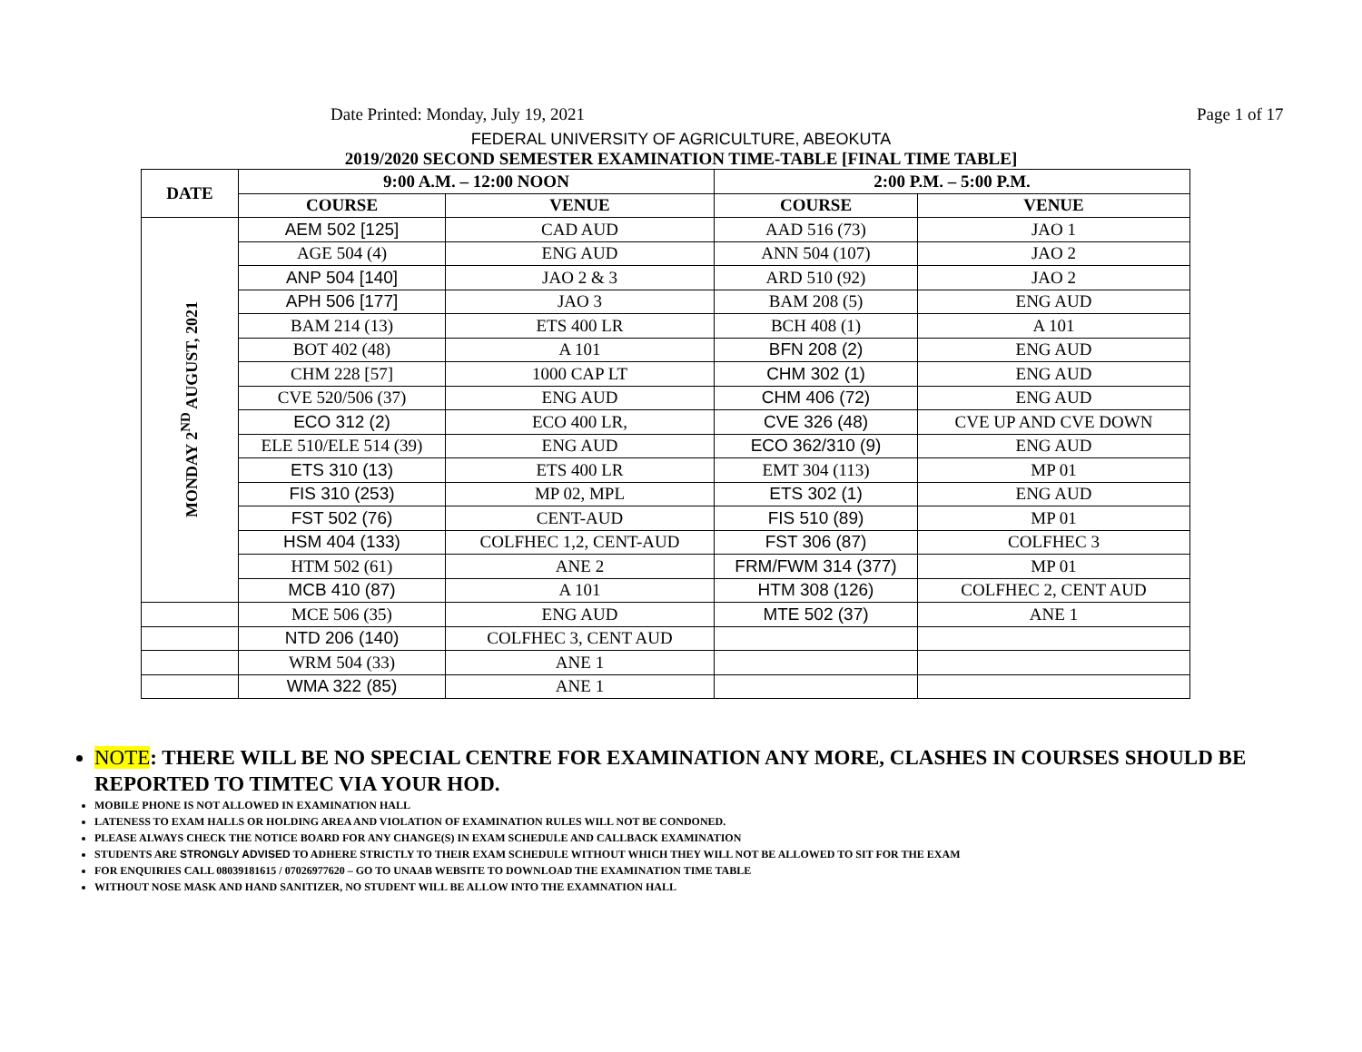Date Printed: Monday, July 19, 2021 Page 1 of 17
FEDERAL UNIVERSITY OF AGRICULTURE, ABEOKUTA
2019/2020 SECOND SEMESTER EXAMINATION TIME-TABLE [FINAL TIME TABLE]
| DATE | 9:00 A.M. – 12:00 NOON | | 2:00 P.M. – 5:00 P.M. | |
| --- | --- | --- | --- | --- |
| | COURSE | VENUE | COURSE | VENUE |
| MONDAY 2<sup>ND</sup> AUGUST, 2021 | AEM 502 [125] | CAD AUD | AAD 516 (73) | JAO 1 |
| | AGE 504 (4) | ENG AUD | ANN 504 (107) | JAO 2 |
| | ANP 504 [140] | JAO 2 & 3 | ARD 510 (92) | JAO 2 |
| | APH 506 [177] | JAO 3 | BAM 208 (5) | ENG AUD |
| | BAM 214 (13) | ETS 400 LR | BCH 408 (1) | A 101 |
| | BOT 402 (48) | A 101 | BFN 208 (2) | ENG AUD |
| | CHM 228 [57] | 1000 CAP LT | CHM 302 (1) | ENG AUD |
| | CVE 520/506 (37) | ENG AUD | CHM 406 (72) | ENG AUD |
| | ECO 312 (2) | ECO 400 LR, | CVE 326 (48) | CVE UP AND CVE DOWN |
| | ELE 510/ELE 514 (39) | ENG AUD | ECO 362/310 (9) | ENG AUD |
| | ETS 310 (13) | ETS 400 LR | EMT 304 (113) | MP 01 |
| | FIS 310 (253) | MP 02, MPL | ETS 302 (1) | ENG AUD |
| | FST 502 (76) | CENT-AUD | FIS 510 (89) | MP 01 |
| | HSM 404 (133) | COLFHEC 1,2, CENT-AUD | FST 306 (87) | COLFHEC 3 |
| | HTM 502 (61) | ANE 2 | FRM/FWM 314 (377) | MP 01 |
| | MCB 410 (87) | A 101 | HTM 308 (126) | COLFHEC 2, CENT AUD |
| | MCE 506 (35) | ENG AUD | MTE 502 (37) | ANE 1 |
| | NTD 206 (140) | COLFHEC 3, CENT AUD | | |
| | WRM 504 (33) | ANE 1 | | |
| | WMA 322 (85) | ANE 1 | | |
NOTE: THERE WILL BE NO SPECIAL CENTRE FOR EXAMINATION ANY MORE, CLASHES IN COURSES SHOULD BE REPORTED TO TIMTEC VIA YOUR HOD.
MOBILE PHONE IS NOT ALLOWED IN EXAMINATION HALL
LATENESS TO EXAM HALLS OR HOLDING AREA AND VIOLATION OF EXAMINATION RULES WILL NOT BE CONDONED.
PLEASE ALWAYS CHECK THE NOTICE BOARD FOR ANY CHANGE(S) IN EXAM SCHEDULE AND CALLBACK EXAMINATION
STUDENTS ARE STRONGLY ADVISED TO ADHERE STRICTLY TO THEIR EXAM SCHEDULE WITHOUT WHICH THEY WILL NOT BE ALLOWED TO SIT FOR THE EXAM
FOR ENQUIRIES CALL 08039181615 / 07026977620 – GO TO UNAAB WEBSITE TO DOWNLOAD THE EXAMINATION TIME TABLE
WITHOUT NOSE MASK AND HAND SANITIZER, NO STUDENT WILL BE ALLOW INTO THE EXAMNATION HALL